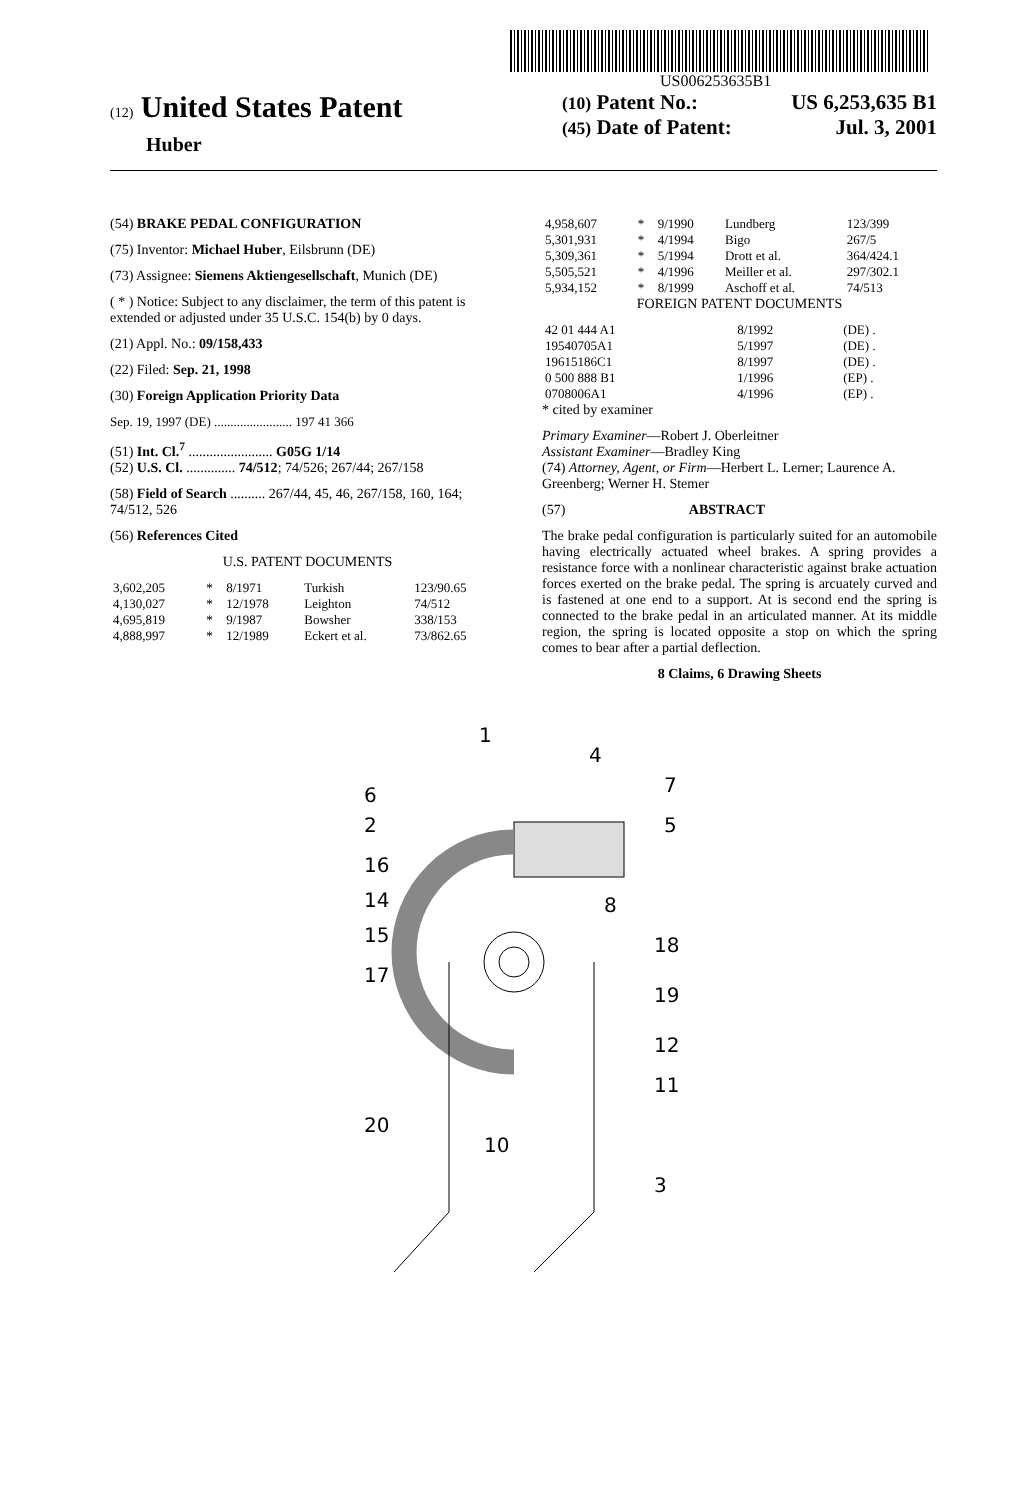US006253635B1
(12) United States Patent
Huber
(10) Patent No.: US 6,253,635 B1
(45) Date of Patent: Jul. 3, 2001
(54) BRAKE PEDAL CONFIGURATION
(75) Inventor: Michael Huber, Eilsbrunn (DE)
(73) Assignee: Siemens Aktiengesellschaft, Munich (DE)
( * ) Notice: Subject to any disclaimer, the term of this patent is extended or adjusted under 35 U.S.C. 154(b) by 0 days.
(21) Appl. No.: 09/158,433
(22) Filed: Sep. 21, 1998
(30) Foreign Application Priority Data
Sep. 19, 1997 (DE) ........................ 197 41 366
(51) Int. Cl.<sup>7</sup> ........................ G05G 1/14
(52) U.S. Cl. .............. 74/512; 74/526; 267/44; 267/158
(58) Field of Search .......... 267/44, 45, 46, 267/158, 160, 164; 74/512, 526
(56) References Cited
U.S. PATENT DOCUMENTS
| 3,602,205 | * | 8/1971 | Turkish | 123/90.65 |
| 4,130,027 | * | 12/1978 | Leighton | 74/512 |
| 4,695,819 | * | 9/1987 | Bowsher | 338/153 |
| 4,888,997 | * | 12/1989 | Eckert et al. | 73/862.65 |
| 4,958,607 | * | 9/1990 | Lundberg | 123/399 |
| 5,301,931 | * | 4/1994 | Bigo | 267/5 |
| 5,309,361 | * | 5/1994 | Drott et al. | 364/424.1 |
| 5,505,521 | * | 4/1996 | Meiller et al. | 297/302.1 |
| 5,934,152 | * | 8/1999 | Aschoff et al. | 74/513 |
FOREIGN PATENT DOCUMENTS
| 42 01 444 A1 | 8/1992 | (DE) . |
| 19540705A1 | 5/1997 | (DE) . |
| 19615186C1 | 8/1997 | (DE) . |
| 0 500 888 B1 | 1/1996 | (EP) . |
| 0708006A1 | 4/1996 | (EP) . |
* cited by examiner
Primary Examiner—Robert J. Oberleitner
Assistant Examiner—Bradley King
(74) Attorney, Agent, or Firm—Herbert L. Lerner; Laurence A. Greenberg; Werner H. Stemer
(57) ABSTRACT
The brake pedal configuration is particularly suited for an automobile having electrically actuated wheel brakes. A spring provides a resistance force with a nonlinear characteristic against brake actuation forces exerted on the brake pedal. The spring is arcuately curved and is fastened at one end to a support. At is second end the spring is connected to the brake pedal in an articulated manner. At its middle region, the spring is located opposite a stop on which the spring comes to bear after a partial deflection.
8 Claims, 6 Drawing Sheets
1
4
7
6
5
2
16
14
15
8
18
17
19
12
11
20
10
3